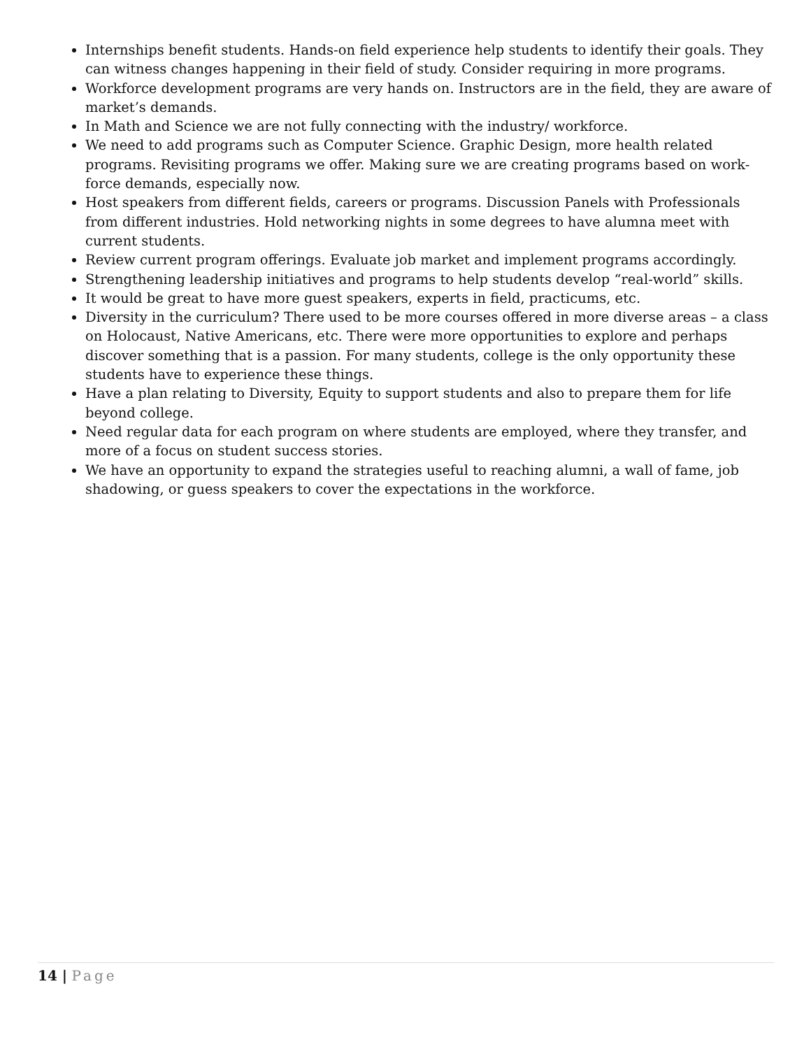Internships benefit students. Hands-on field experience help students to identify their goals. They can witness changes happening in their field of study. Consider requiring in more programs.
Workforce development programs are very hands on. Instructors are in the field, they are aware of market’s demands.
In Math and Science we are not fully connecting with the industry/ workforce.
We need to add programs such as Computer Science. Graphic Design, more health related programs. Revisiting programs we offer. Making sure we are creating programs based on work-force demands, especially now.
Host speakers from different fields, careers or programs. Discussion Panels with Professionals from different industries. Hold networking nights in some degrees to have alumna meet with current students.
Review current program offerings. Evaluate job market and implement programs accordingly.
Strengthening leadership initiatives and programs to help students develop “real-world” skills.
It would be great to have more guest speakers, experts in field, practicums, etc.
Diversity in the curriculum? There used to be more courses offered in more diverse areas – a class on Holocaust, Native Americans, etc. There were more opportunities to explore and perhaps discover something that is a passion. For many students, college is the only opportunity these students have to experience these things.
Have a plan relating to Diversity, Equity to support students and also to prepare them for life beyond college.
Need regular data for each program on where students are employed, where they transfer, and more of a focus on student success stories.
We have an opportunity to expand the strategies useful to reaching alumni, a wall of fame, job shadowing, or guess speakers to cover the expectations in the workforce.
14 | Page